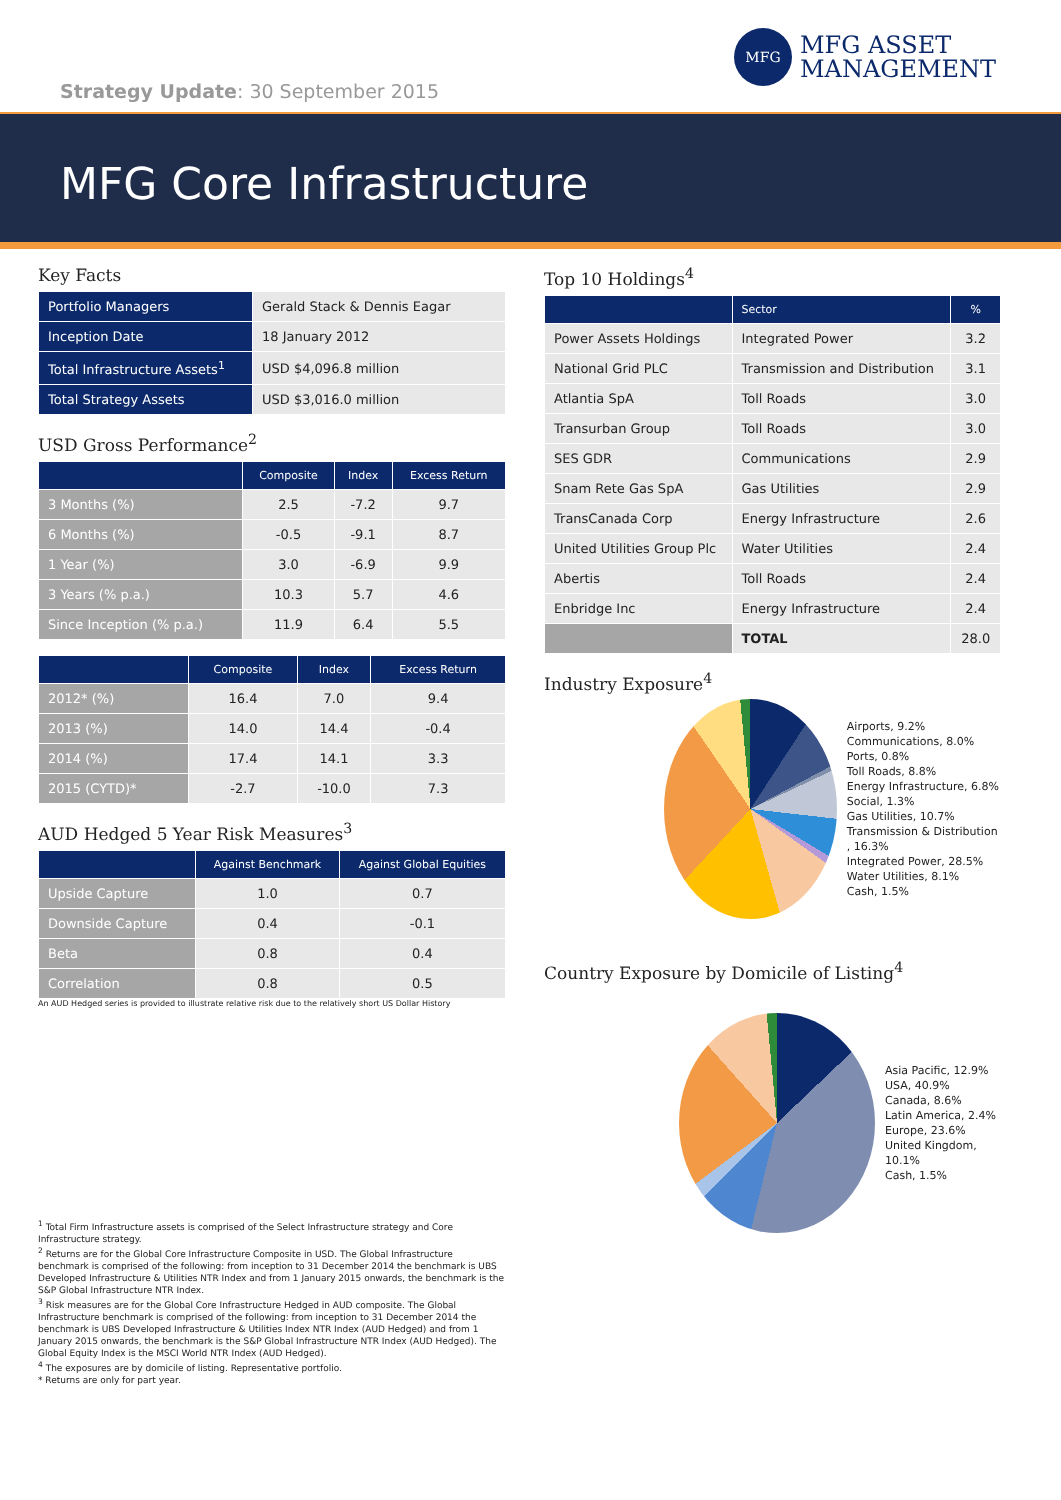MFG
MFG ASSET
MANAGEMENT
Strategy Update: 30 September 2015
MFG Core Infrastructure
Key Facts
| Portfolio Managers | Gerald Stack & Dennis Eagar |
| Inception Date | 18 January 2012 |
| Total Infrastructure Assets<sup>1</sup> | USD $4,096.8 million |
| Total Strategy Assets | USD $3,016.0 million |
USD Gross Performance<sup>2</sup>
| | Composite | Index | Excess Return |
| --- | --- | --- | --- |
| 3 Months (%) | 2.5 | -7.2 | 9.7 |
| 6 Months (%) | -0.5 | -9.1 | 8.7 |
| 1 Year (%) | 3.0 | -6.9 | 9.9 |
| 3 Years (% p.a.) | 10.3 | 5.7 | 4.6 |
| Since Inception (% p.a.) | 11.9 | 6.4 | 5.5 |
| | Composite | Index | Excess Return |
| --- | --- | --- | --- |
| 2012* (%) | 16.4 | 7.0 | 9.4 |
| 2013 (%) | 14.0 | 14.4 | -0.4 |
| 2014 (%) | 17.4 | 14.1 | 3.3 |
| 2015 (CYTD)* | -2.7 | -10.0 | 7.3 |
AUD Hedged 5 Year Risk Measures<sup>3</sup>
| | Against Benchmark | Against Global Equities |
| --- | --- | --- |
| Upside Capture | 1.0 | 0.7 |
| Downside Capture | 0.4 | -0.1 |
| Beta | 0.8 | 0.4 |
| Correlation | 0.8 | 0.5 |
An AUD Hedged series is provided to illustrate relative risk due to the relatively short US Dollar History
<sup>1</sup> Total Firm Infrastructure assets is comprised of the Select Infrastructure strategy and Core Infrastructure strategy.
<sup>2</sup> Returns are for the Global Core Infrastructure Composite in USD. The Global Infrastructure benchmark is comprised of the following: from inception to 31 December 2014 the benchmark is UBS Developed Infrastructure & Utilities NTR Index and from 1 January 2015 onwards, the benchmark is the S&P Global Infrastructure NTR Index.
<sup>3</sup> Risk measures are for the Global Core Infrastructure Hedged in AUD composite. The Global Infrastructure benchmark is comprised of the following: from inception to 31 December 2014 the benchmark is UBS Developed Infrastructure & Utilities Index NTR Index (AUD Hedged) and from 1 January 2015 onwards, the benchmark is the S&P Global Infrastructure NTR Index (AUD Hedged). The Global Equity Index is the MSCI World NTR Index (AUD Hedged).
<sup>4</sup> The exposures are by domicile of listing. Representative portfolio.
* Returns are only for part year.
Top 10 Holdings<sup>4</sup>
| | Sector | % |
| --- | --- | --- |
| Power Assets Holdings | Integrated Power | 3.2 |
| National Grid PLC | Transmission and Distribution | 3.1 |
| Atlantia SpA | Toll Roads | 3.0 |
| Transurban Group | Toll Roads | 3.0 |
| SES GDR | Communications | 2.9 |
| Snam Rete Gas SpA | Gas Utilities | 2.9 |
| TransCanada Corp | Energy Infrastructure | 2.6 |
| United Utilities Group Plc | Water Utilities | 2.4 |
| Abertis | Toll Roads | 2.4 |
| Enbridge Inc | Energy Infrastructure | 2.4 |
| | TOTAL | 28.0 |
Industry Exposure<sup>4</sup>
Airports, 9.2%
Communications, 8.0%
Ports, 0.8%
Toll Roads, 8.8%
Energy Infrastructure, 6.8%
Social, 1.3%
Gas Utilities, 10.7%
Transmission & Distribution , 16.3%
Integrated Power, 28.5%
Water Utilities, 8.1%
Cash, 1.5%
Country Exposure by Domicile of Listing<sup>4</sup>
Asia Pacific, 12.9%
USA, 40.9%
Canada, 8.6%
Latin America, 2.4%
Europe, 23.6%
United Kingdom, 10.1%
Cash, 1.5%